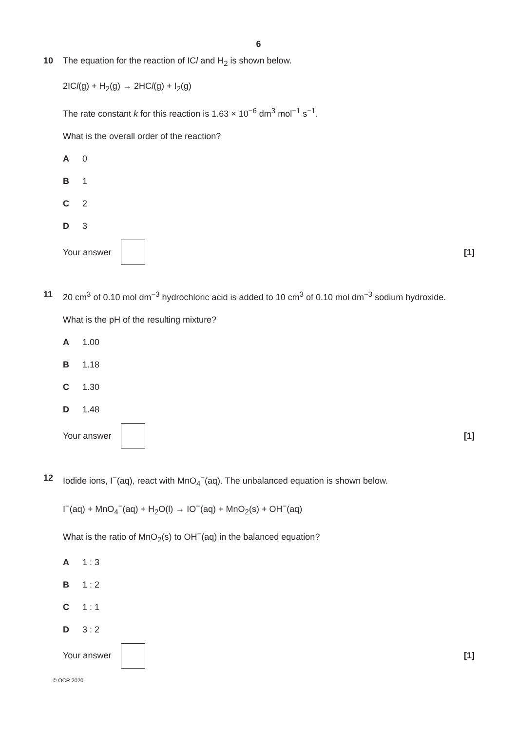6
10
The equation for the reaction of ICl and H<sub>2</sub> is shown below.
2ICl(g) + H<sub>2</sub>(g) → 2HCl(g) + I<sub>2</sub>(g)
The rate constant k for this reaction is 1.63 × 10<sup>−6</sup> dm<sup>3</sup> mol<sup>−1</sup> s<sup>−1</sup>.
What is the overall order of the reaction?
A 0
B 1
C 2
D 3
Your answer [1]
11
20 cm<sup>3</sup> of 0.10 mol dm<sup>−3</sup> hydrochloric acid is added to 10 cm<sup>3</sup> of 0.10 mol dm<sup>−3</sup> sodium hydroxide.
What is the pH of the resulting mixture?
A 1.00
B 1.18
C 1.30
D 1.48
Your answer [1]
12
Iodide ions, I<sup>−</sup>(aq), react with MnO<sub>4</sub><sup>−</sup>(aq). The unbalanced equation is shown below.
I<sup>−</sup>(aq) + MnO<sub>4</sub><sup>−</sup>(aq) + H<sub>2</sub>O(l) → IO<sup>−</sup>(aq) + MnO<sub>2</sub>(s) + OH<sup>−</sup>(aq)
What is the ratio of MnO<sub>2</sub>(s) to OH<sup>−</sup>(aq) in the balanced equation?
A 1 : 3
B 1 : 2
C 1 : 1
D 3 : 2
Your answer [1]
© OCR 2020